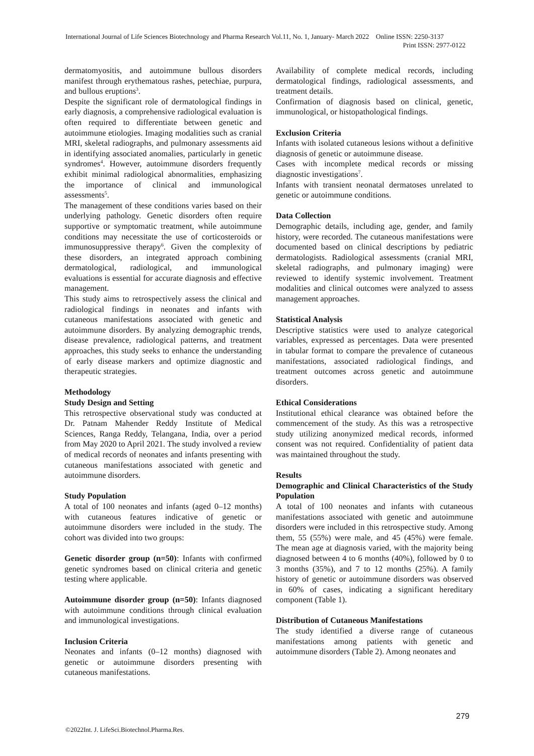International Journal of Life Sciences Biotechnology and Pharma Research Vol.11, No. 1, January- March 2022 Online ISSN: 2250-3137
Print ISSN: 2977-0122
dermatomyositis, and autoimmune bullous disorders manifest through erythematous rashes, petechiae, purpura, and bullous eruptions<sup>3</sup>.
Despite the significant role of dermatological findings in early diagnosis, a comprehensive radiological evaluation is often required to differentiate between genetic and autoimmune etiologies. Imaging modalities such as cranial MRI, skeletal radiographs, and pulmonary assessments aid in identifying associated anomalies, particularly in genetic syndromes<sup>4</sup>. However, autoimmune disorders frequently exhibit minimal radiological abnormalities, emphasizing the importance of clinical and immunological assessments<sup>5</sup>.
The management of these conditions varies based on their underlying pathology. Genetic disorders often require supportive or symptomatic treatment, while autoimmune conditions may necessitate the use of corticosteroids or immunosuppressive therapy<sup>6</sup>. Given the complexity of these disorders, an integrated approach combining dermatological, radiological, and immunological evaluations is essential for accurate diagnosis and effective management.
This study aims to retrospectively assess the clinical and radiological findings in neonates and infants with cutaneous manifestations associated with genetic and autoimmune disorders. By analyzing demographic trends, disease prevalence, radiological patterns, and treatment approaches, this study seeks to enhance the understanding of early disease markers and optimize diagnostic and therapeutic strategies.
Methodology
Study Design and Setting
This retrospective observational study was conducted at Dr. Patnam Mahender Reddy Institute of Medical Sciences, Ranga Reddy, Telangana, India, over a period from May 2020 to April 2021. The study involved a review of medical records of neonates and infants presenting with cutaneous manifestations associated with genetic and autoimmune disorders.
Study Population
A total of 100 neonates and infants (aged 0–12 months) with cutaneous features indicative of genetic or autoimmune disorders were included in the study. The cohort was divided into two groups:
Genetic disorder group (n=50): Infants with confirmed genetic syndromes based on clinical criteria and genetic testing where applicable.
Autoimmune disorder group (n=50): Infants diagnosed with autoimmune conditions through clinical evaluation and immunological investigations.
Inclusion Criteria
Neonates and infants (0–12 months) diagnosed with genetic or autoimmune disorders presenting with cutaneous manifestations.
Availability of complete medical records, including dermatological findings, radiological assessments, and treatment details.
Confirmation of diagnosis based on clinical, genetic, immunological, or histopathological findings.
Exclusion Criteria
Infants with isolated cutaneous lesions without a definitive diagnosis of genetic or autoimmune disease.
Cases with incomplete medical records or missing diagnostic investigations<sup>7</sup>.
Infants with transient neonatal dermatoses unrelated to genetic or autoimmune conditions.
Data Collection
Demographic details, including age, gender, and family history, were recorded. The cutaneous manifestations were documented based on clinical descriptions by pediatric dermatologists. Radiological assessments (cranial MRI, skeletal radiographs, and pulmonary imaging) were reviewed to identify systemic involvement. Treatment modalities and clinical outcomes were analyzed to assess management approaches.
Statistical Analysis
Descriptive statistics were used to analyze categorical variables, expressed as percentages. Data were presented in tabular format to compare the prevalence of cutaneous manifestations, associated radiological findings, and treatment outcomes across genetic and autoimmune disorders.
Ethical Considerations
Institutional ethical clearance was obtained before the commencement of the study. As this was a retrospective study utilizing anonymized medical records, informed consent was not required. Confidentiality of patient data was maintained throughout the study.
Results
Demographic and Clinical Characteristics of the Study Population
A total of 100 neonates and infants with cutaneous manifestations associated with genetic and autoimmune disorders were included in this retrospective study. Among them, 55 (55%) were male, and 45 (45%) were female. The mean age at diagnosis varied, with the majority being diagnosed between 4 to 6 months (40%), followed by 0 to 3 months (35%), and 7 to 12 months (25%). A family history of genetic or autoimmune disorders was observed in 60% of cases, indicating a significant hereditary component (Table 1).
Distribution of Cutaneous Manifestations
The study identified a diverse range of cutaneous manifestations among patients with genetic and autoimmune disorders (Table 2). Among neonates and
279
©2022Int. J. LifeSci.Biotechnol.Pharma.Res.